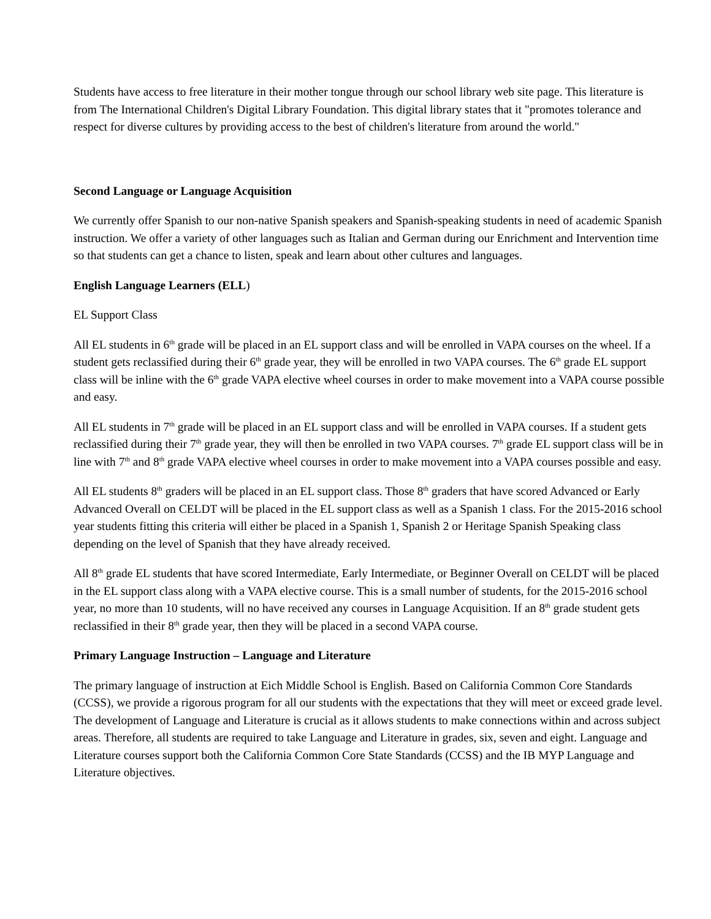Students have access to free literature in their mother tongue through our school library web site page. This literature is from The International Children's Digital Library Foundation. This digital library states that it "promotes tolerance and respect for diverse cultures by providing access to the best of children's literature from around the world."
Second Language or Language Acquisition
We currently offer Spanish to our non-native Spanish speakers and Spanish-speaking students in need of academic Spanish instruction. We offer a variety of other languages such as Italian and German during our Enrichment and Intervention time so that students can get a chance to listen, speak and learn about other cultures and languages.
English Language Learners (ELL)
EL Support Class
All EL students in 6<sup>th</sup> grade will be placed in an EL support class and will be enrolled in VAPA courses on the wheel. If a student gets reclassified during their 6<sup>th</sup> grade year, they will be enrolled in two VAPA courses. The 6<sup>th</sup> grade EL support class will be inline with the 6<sup>th</sup> grade VAPA elective wheel courses in order to make movement into a VAPA course possible and easy.
All EL students in 7<sup>th</sup> grade will be placed in an EL support class and will be enrolled in VAPA courses. If a student gets reclassified during their 7<sup>th</sup> grade year, they will then be enrolled in two VAPA courses. 7<sup>th</sup> grade EL support class will be in line with 7<sup>th</sup> and 8<sup>th</sup> grade VAPA elective wheel courses in order to make movement into a VAPA courses possible and easy.
All EL students 8<sup>th</sup> graders will be placed in an EL support class. Those 8<sup>th</sup> graders that have scored Advanced or Early Advanced Overall on CELDT will be placed in the EL support class as well as a Spanish 1 class. For the 2015-2016 school year students fitting this criteria will either be placed in a Spanish 1, Spanish 2 or Heritage Spanish Speaking class depending on the level of Spanish that they have already received.
All 8<sup>th</sup> grade EL students that have scored Intermediate, Early Intermediate, or Beginner Overall on CELDT will be placed in the EL support class along with a VAPA elective course. This is a small number of students, for the 2015-2016 school year, no more than 10 students, will no have received any courses in Language Acquisition. If an 8<sup>th</sup> grade student gets reclassified in their 8<sup>th</sup> grade year, then they will be placed in a second VAPA course.
Primary Language Instruction – Language and Literature
The primary language of instruction at Eich Middle School is English. Based on California Common Core Standards (CCSS), we provide a rigorous program for all our students with the expectations that they will meet or exceed grade level. The development of Language and Literature is crucial as it allows students to make connections within and across subject areas. Therefore, all students are required to take Language and Literature in grades, six, seven and eight. Language and Literature courses support both the California Common Core State Standards (CCSS) and the IB MYP Language and Literature objectives.